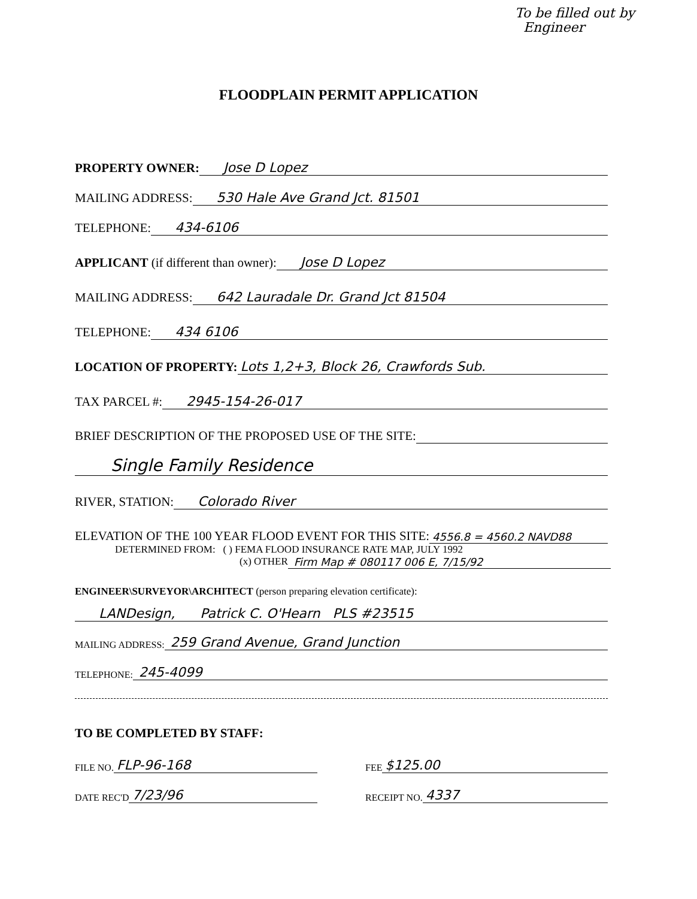To be filled out by
Engineer
FLOODPLAIN PERMIT APPLICATION
PROPERTY OWNER: Jose D Lopez
MAILING ADDRESS: 530 Hale Ave Grand Jct. 81501
TELEPHONE: 434-6106
APPLICANT (if different than owner): Jose D Lopez
MAILING ADDRESS: 642 Lauradale Dr. Grand Jct 81504
TELEPHONE: 434 6106
LOCATION OF PROPERTY: Lots 1,2+3, Block 26, Crawfords Sub.
TAX PARCEL #: 2945-154-26-017
BRIEF DESCRIPTION OF THE PROPOSED USE OF THE SITE:
Single Family Residence
RIVER, STATION: Colorado River
ELEVATION OF THE 100 YEAR FLOOD EVENT FOR THIS SITE: 4556.8 = 4560.2 NAVD88
DETERMINED FROM: ( ) FEMA FLOOD INSURANCE RATE MAP, JULY 1992
(x) OTHER Firm Map # 080117 006 E, 7/15/92
ENGINEER\SURVEYOR\ARCHITECT (person preparing elevation certificate):
LANDesign, Patrick C. O'Hearn PLS #23515
MAILING ADDRESS: 259 Grand Avenue, Grand Junction
TELEPHONE: 245-4099
TO BE COMPLETED BY STAFF:
FILE NO. FLP-96-168
FEE $125.00
DATE REC'D 7/23/96
RECEIPT NO. 4337